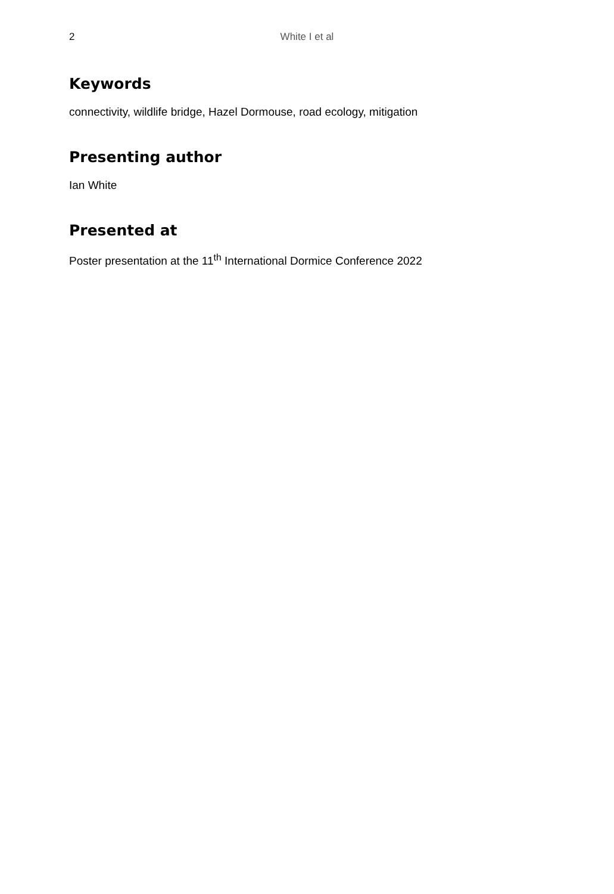2 White I et al
Keywords
connectivity, wildlife bridge, Hazel Dormouse, road ecology, mitigation
Presenting author
Ian White
Presented at
Poster presentation at the 11<sup>th</sup> International Dormice Conference 2022